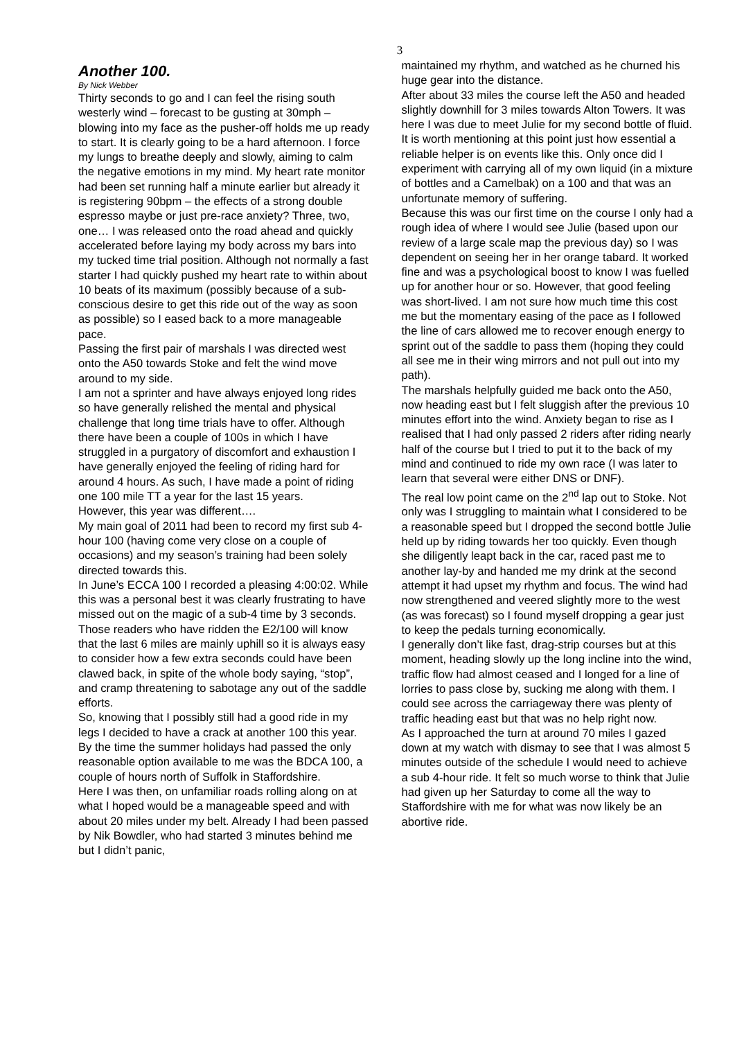3
Another 100.
By Nick Webber
Thirty seconds to go and I can feel the rising south westerly wind – forecast to be gusting at 30mph – blowing into my face as the pusher-off holds me up ready to start. It is clearly going to be a hard afternoon. I force my lungs to breathe deeply and slowly, aiming to calm the negative emotions in my mind. My heart rate monitor had been set running half a minute earlier but already it is registering 90bpm – the effects of a strong double espresso maybe or just pre-race anxiety? Three, two, one… I was released onto the road ahead and quickly accelerated before laying my body across my bars into my tucked time trial position. Although not normally a fast starter I had quickly pushed my heart rate to within about 10 beats of its maximum (possibly because of a sub-conscious desire to get this ride out of the way as soon as possible) so I eased back to a more manageable pace.
Passing the first pair of marshals I was directed west onto the A50 towards Stoke and felt the wind move around to my side.
I am not a sprinter and have always enjoyed long rides so have generally relished the mental and physical challenge that long time trials have to offer. Although there have been a couple of 100s in which I have struggled in a purgatory of discomfort and exhaustion I have generally enjoyed the feeling of riding hard for around 4 hours. As such, I have made a point of riding one 100 mile TT a year for the last 15 years.
However, this year was different….
My main goal of 2011 had been to record my first sub 4-hour 100 (having come very close on a couple of occasions) and my season’s training had been solely directed towards this.
In June’s ECCA 100 I recorded a pleasing 4:00:02. While this was a personal best it was clearly frustrating to have missed out on the magic of a sub-4 time by 3 seconds. Those readers who have ridden the E2/100 will know that the last 6 miles are mainly uphill so it is always easy to consider how a few extra seconds could have been clawed back, in spite of the whole body saying, “stop”, and cramp threatening to sabotage any out of the saddle efforts.
So, knowing that I possibly still had a good ride in my legs I decided to have a crack at another 100 this year. By the time the summer holidays had passed the only reasonable option available to me was the BDCA 100, a couple of hours north of Suffolk in Staffordshire.
Here I was then, on unfamiliar roads rolling along on at what I hoped would be a manageable speed and with about 20 miles under my belt. Already I had been passed by Nik Bowdler, who had started 3 minutes behind me but I didn’t panic,
maintained my rhythm, and watched as he churned his huge gear into the distance.
After about 33 miles the course left the A50 and headed slightly downhill for 3 miles towards Alton Towers. It was here I was due to meet Julie for my second bottle of fluid.
It is worth mentioning at this point just how essential a reliable helper is on events like this. Only once did I experiment with carrying all of my own liquid (in a mixture of bottles and a Camelbak) on a 100 and that was an unfortunate memory of suffering.
Because this was our first time on the course I only had a rough idea of where I would see Julie (based upon our review of a large scale map the previous day) so I was dependent on seeing her in her orange tabard. It worked fine and was a psychological boost to know I was fuelled up for another hour or so. However, that good feeling was short-lived. I am not sure how much time this cost me but the momentary easing of the pace as I followed the line of cars allowed me to recover enough energy to sprint out of the saddle to pass them (hoping they could all see me in their wing mirrors and not pull out into my path).
The marshals helpfully guided me back onto the A50, now heading east but I felt sluggish after the previous 10 minutes effort into the wind. Anxiety began to rise as I realised that I had only passed 2 riders after riding nearly half of the course but I tried to put it to the back of my mind and continued to ride my own race (I was later to learn that several were either DNS or DNF).
The real low point came on the 2<sup>nd</sup> lap out to Stoke. Not only was I struggling to maintain what I considered to be a reasonable speed but I dropped the second bottle Julie held up by riding towards her too quickly. Even though she diligently leapt back in the car, raced past me to another lay-by and handed me my drink at the second attempt it had upset my rhythm and focus. The wind had now strengthened and veered slightly more to the west (as was forecast) so I found myself dropping a gear just to keep the pedals turning economically.
I generally don’t like fast, drag-strip courses but at this moment, heading slowly up the long incline into the wind, traffic flow had almost ceased and I longed for a line of lorries to pass close by, sucking me along with them. I could see across the carriageway there was plenty of traffic heading east but that was no help right now.
As I approached the turn at around 70 miles I gazed down at my watch with dismay to see that I was almost 5 minutes outside of the schedule I would need to achieve a sub 4-hour ride. It felt so much worse to think that Julie had given up her Saturday to come all the way to Staffordshire with me for what was now likely be an abortive ride.